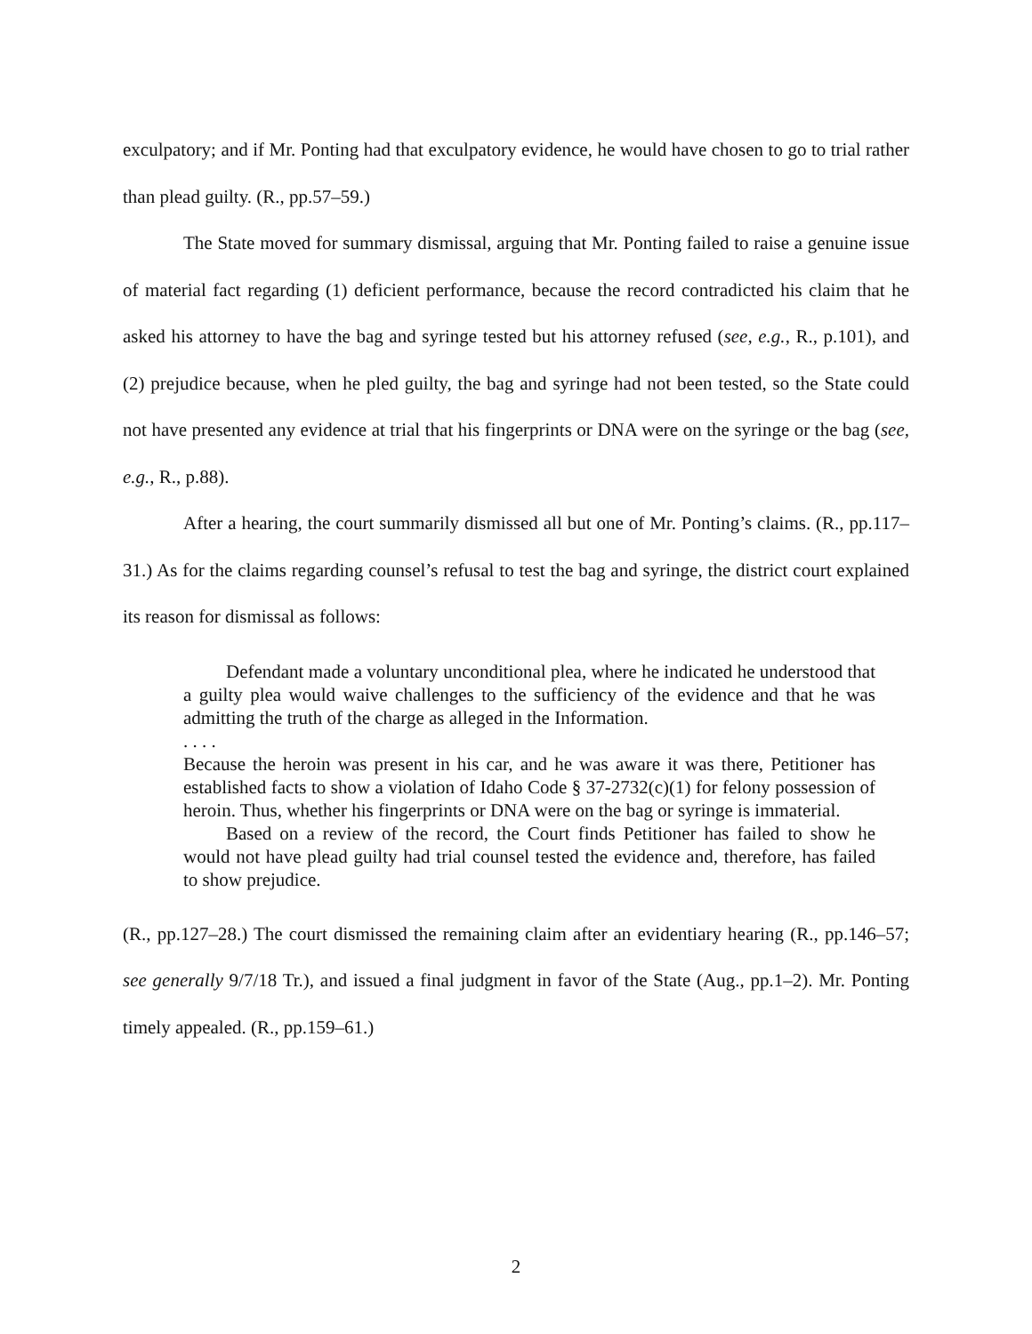exculpatory; and if Mr. Ponting had that exculpatory evidence, he would have chosen to go to trial rather than plead guilty. (R., pp.57–59.)
The State moved for summary dismissal, arguing that Mr. Ponting failed to raise a genuine issue of material fact regarding (1) deficient performance, because the record contradicted his claim that he asked his attorney to have the bag and syringe tested but his attorney refused (see, e.g., R., p.101), and (2) prejudice because, when he pled guilty, the bag and syringe had not been tested, so the State could not have presented any evidence at trial that his fingerprints or DNA were on the syringe or the bag (see, e.g., R., p.88).
After a hearing, the court summarily dismissed all but one of Mr. Ponting’s claims. (R., pp.117–31.) As for the claims regarding counsel’s refusal to test the bag and syringe, the district court explained its reason for dismissal as follows:
Defendant made a voluntary unconditional plea, where he indicated he understood that a guilty plea would waive challenges to the sufficiency of the evidence and that he was admitting the truth of the charge as alleged in the Information.
. . . .
Because the heroin was present in his car, and he was aware it was there, Petitioner has established facts to show a violation of Idaho Code § 37-2732(c)(1) for felony possession of heroin. Thus, whether his fingerprints or DNA were on the bag or syringe is immaterial.
Based on a review of the record, the Court finds Petitioner has failed to show he would not have plead guilty had trial counsel tested the evidence and, therefore, has failed to show prejudice.
(R., pp.127–28.) The court dismissed the remaining claim after an evidentiary hearing (R., pp.146–57; see generally 9/7/18 Tr.), and issued a final judgment in favor of the State (Aug., pp.1–2). Mr. Ponting timely appealed. (R., pp.159–61.)
2